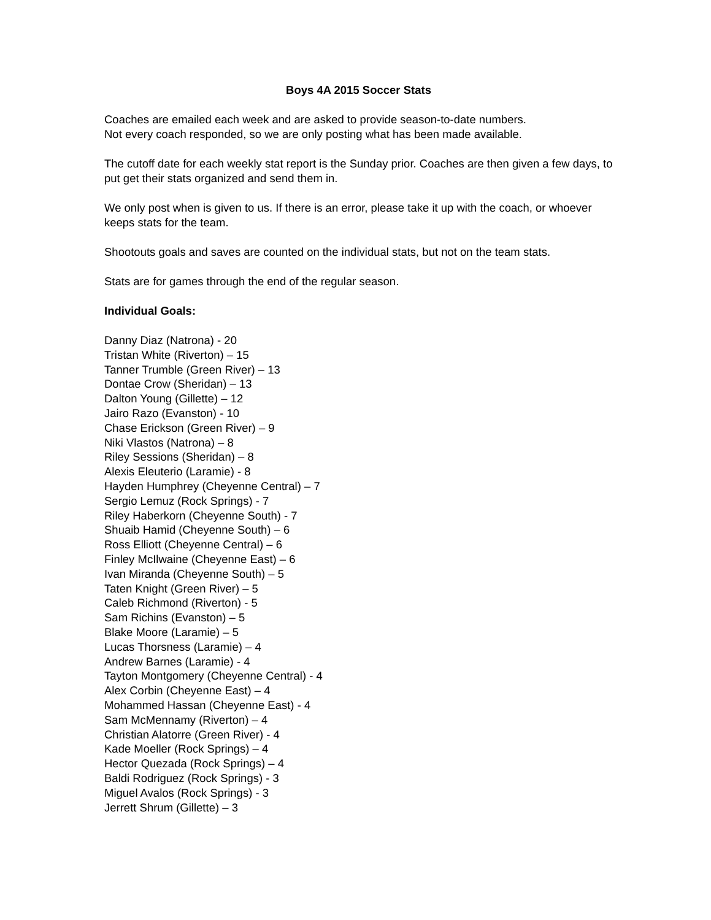Boys 4A 2015 Soccer Stats
Coaches are emailed each week and are asked to provide season-to-date numbers.
Not every coach responded, so we are only posting what has been made available.
The cutoff date for each weekly stat report is the Sunday prior. Coaches are then given a few days, to put get their stats organized and send them in.
We only post when is given to us. If there is an error, please take it up with the coach, or whoever keeps stats for the team.
Shootouts goals and saves are counted on the individual stats, but not on the team stats.
Stats are for games through the end of the regular season.
Individual Goals:
Danny Diaz (Natrona) - 20
Tristan White (Riverton) – 15
Tanner Trumble (Green River) – 13
Dontae Crow (Sheridan) – 13
Dalton Young (Gillette) – 12
Jairo Razo (Evanston) - 10
Chase Erickson (Green River) – 9
Niki Vlastos (Natrona) – 8
Riley Sessions (Sheridan) – 8
Alexis Eleuterio (Laramie) - 8
Hayden Humphrey (Cheyenne Central) – 7
Sergio Lemuz (Rock Springs) - 7
Riley Haberkorn (Cheyenne South) - 7
Shuaib Hamid (Cheyenne South) – 6
Ross Elliott (Cheyenne Central) – 6
Finley McIlwaine (Cheyenne East) – 6
Ivan Miranda (Cheyenne South) – 5
Taten Knight (Green River) – 5
Caleb Richmond (Riverton) - 5
Sam Richins (Evanston) – 5
Blake Moore (Laramie) – 5
Lucas Thorsness (Laramie) – 4
Andrew Barnes (Laramie) - 4
Tayton Montgomery (Cheyenne Central) - 4
Alex Corbin (Cheyenne East) – 4
Mohammed Hassan (Cheyenne East) - 4
Sam McMennamy (Riverton) – 4
Christian Alatorre (Green River) - 4
Kade Moeller (Rock Springs) – 4
Hector Quezada (Rock Springs) – 4
Baldi Rodriguez (Rock Springs) - 3
Miguel Avalos (Rock Springs) - 3
Jerrett Shrum (Gillette) – 3